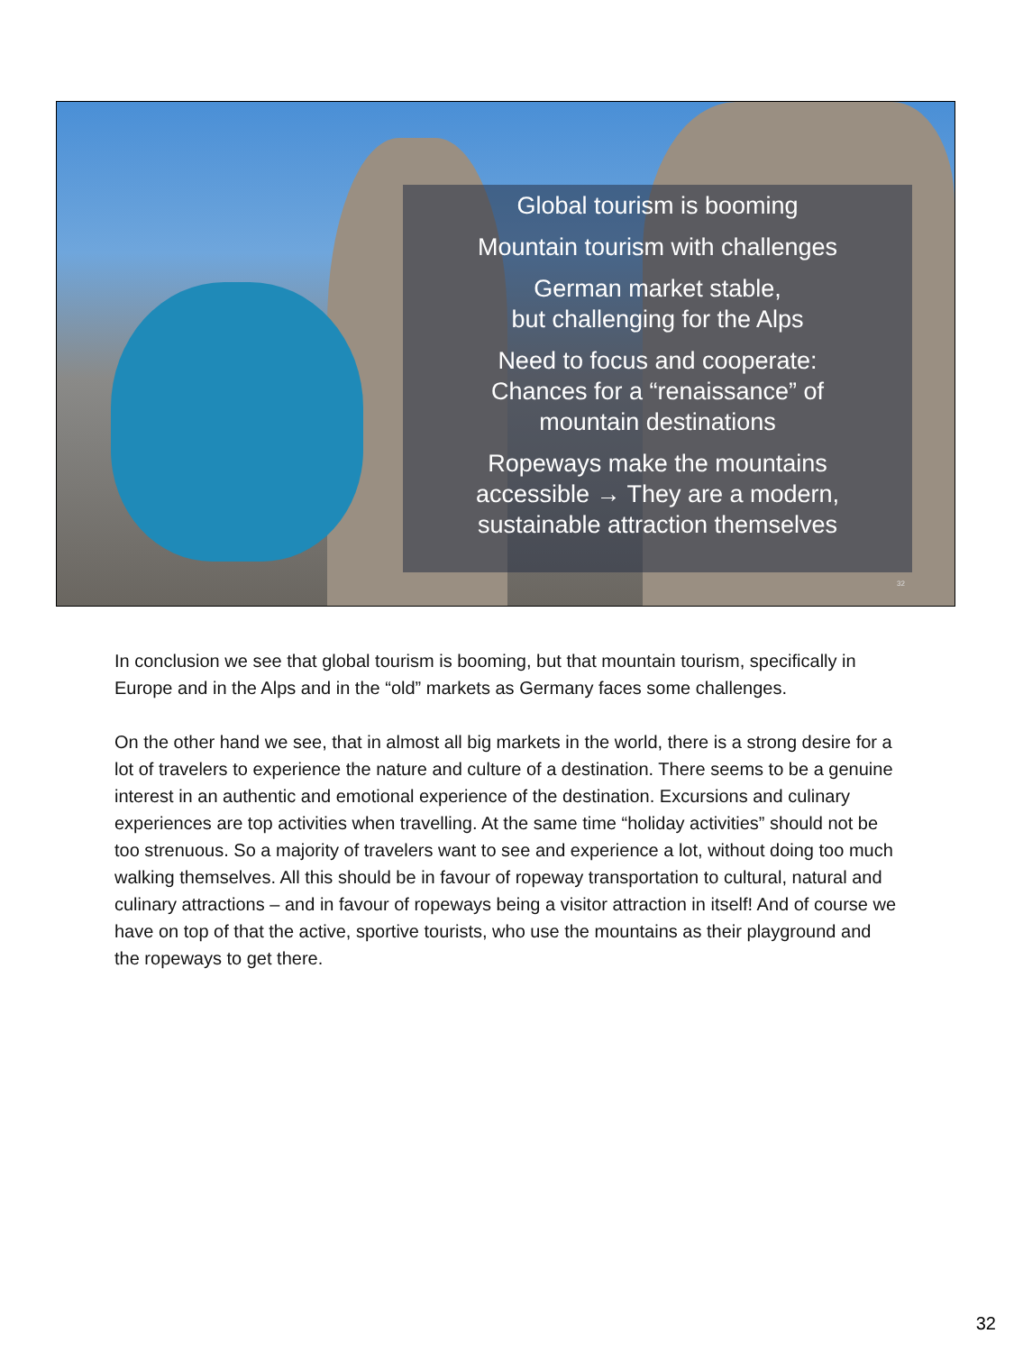Global tourism is booming
Mountain tourism with challenges
German market stable,
but challenging for the Alps
Need to focus and cooperate:
Chances for a “renaissance” of
mountain destinations
Ropeways make the mountains
accessible → They are a modern,
sustainable attraction themselves
32
In conclusion we see that global tourism is booming, but that mountain tourism, specifically in Europe and in the Alps and in the “old” markets as Germany faces some challenges.
On the other hand we see, that in almost all big markets in the world, there is a strong desire for a lot of travelers to experience the nature and culture of a destination. There seems to be a genuine interest in an authentic and emotional experience of the destination. Excursions and culinary experiences are top activities when travelling. At the same time “holiday activities” should not be too strenuous. So a majority of travelers want to see and experience a lot, without doing too much walking themselves. All this should be in favour of ropeway transportation to cultural, natural and culinary attractions – and in favour of ropeways being a visitor attraction in itself! And of course we have on top of that the active, sportive tourists, who use the mountains as their playground and the ropeways to get there.
32